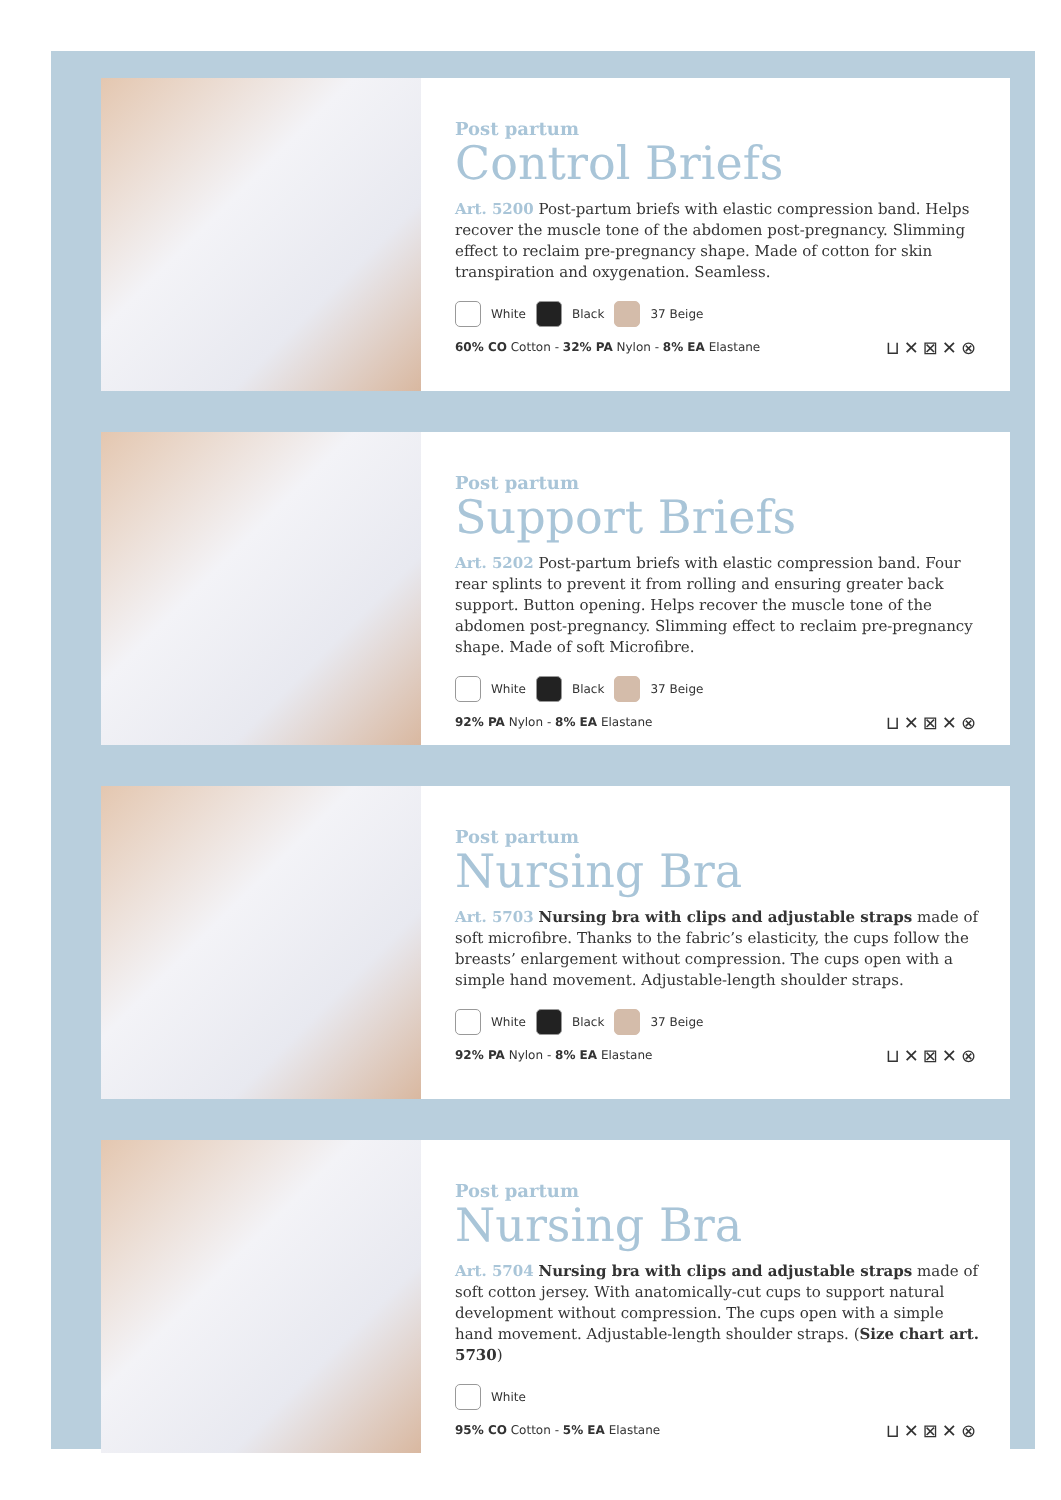Post partum
Control Briefs
Art. 5200 Post-partum briefs with elastic compression band. Helps recover the muscle tone of the abdomen post-pregnancy. Slimming effect to reclaim pre-pregnancy shape. Made of cotton for skin transpiration and oxygenation. Seamless.
White Black 37 Beige
60% CO Cotton - 32% PA Nylon - 8% EA Elastane ⊔✕⊠✕⊗
Post partum
Support Briefs
Art. 5202 Post-partum briefs with elastic compression band. Four rear splints to prevent it from rolling and ensuring greater back support. Button opening. Helps recover the muscle tone of the abdomen post-pregnancy. Slimming effect to reclaim pre-pregnancy shape. Made of soft Microfibre.
White Black 37 Beige
92% PA Nylon - 8% EA Elastane ⊔✕⊠✕⊗
Post partum
Nursing Bra
Art. 5703 Nursing bra with clips and adjustable straps made of soft microfibre. Thanks to the fabric’s elasticity, the cups follow the breasts’ enlargement without compression. The cups open with a simple hand movement. Adjustable-length shoulder straps.
White Black 37 Beige
92% PA Nylon - 8% EA Elastane ⊔✕⊠✕⊗
Post partum
Nursing Bra
Art. 5704 Nursing bra with clips and adjustable straps made of soft cotton jersey. With anatomically-cut cups to support natural development without compression. The cups open with a simple hand movement. Adjustable-length shoulder straps. (Size chart art. 5730)
White
95% CO Cotton - 5% EA Elastane ⊔✕⊠✕⊗